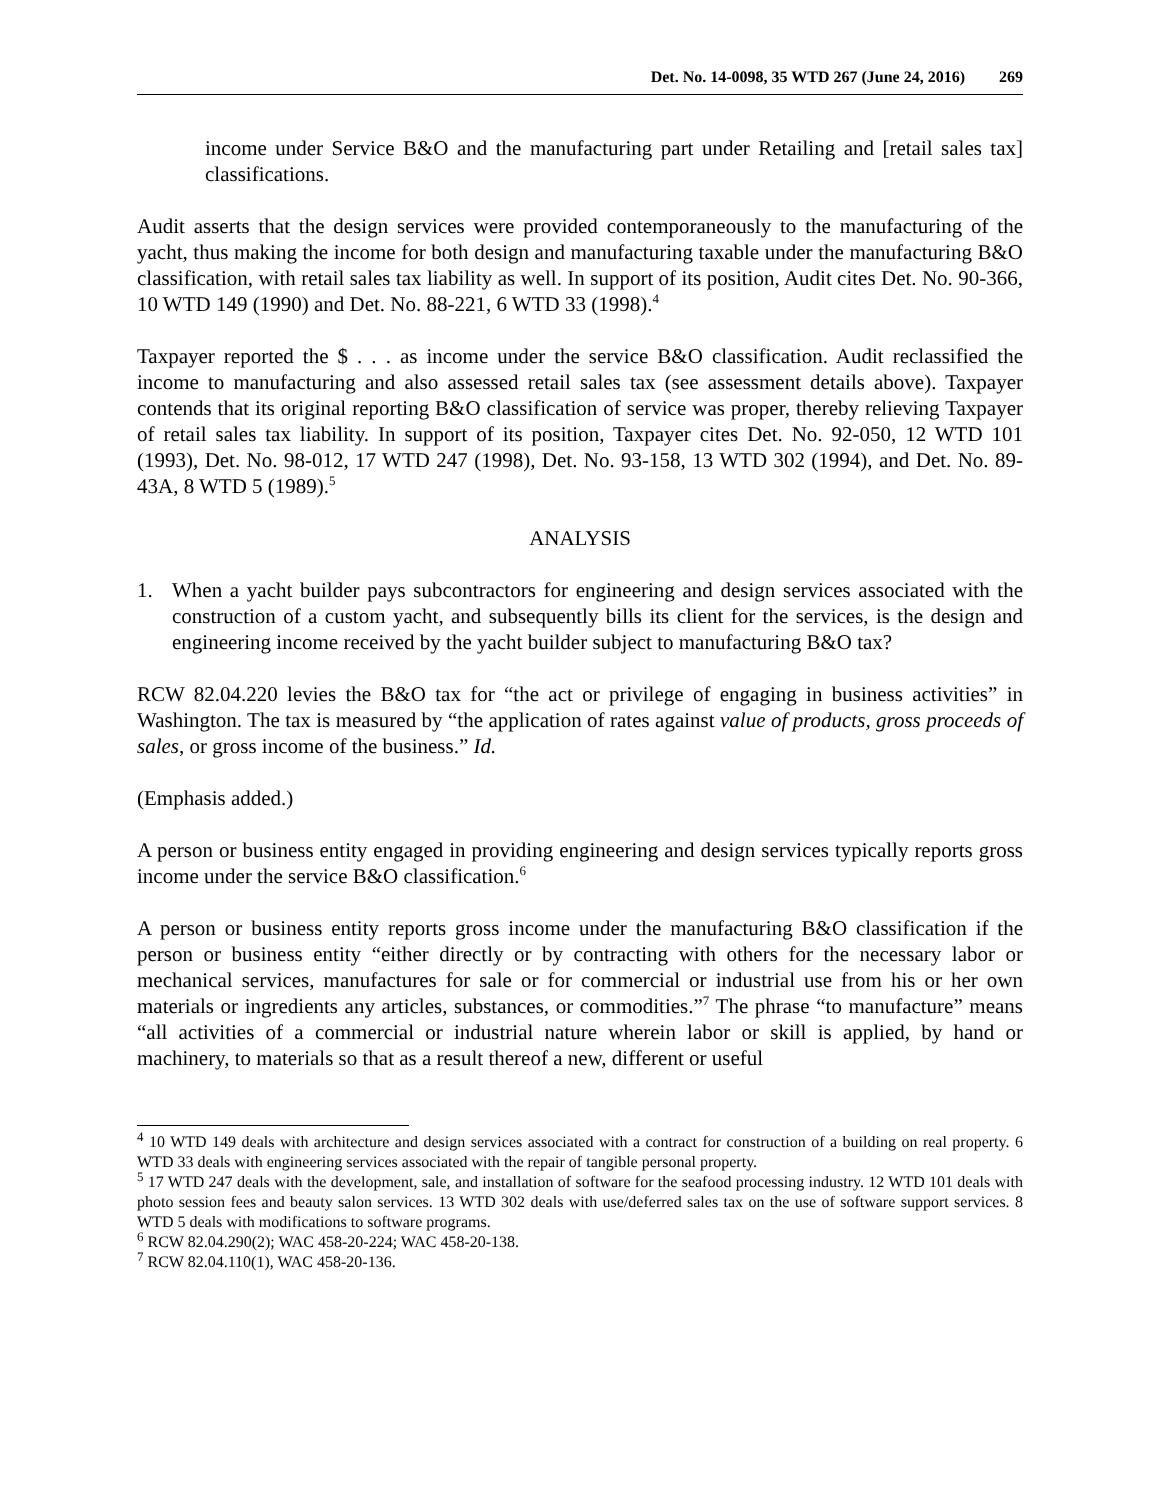Det. No. 14-0098, 35 WTD 267 (June 24, 2016) 269
income under Service B&O and the manufacturing part under Retailing and [retail sales tax] classifications.
Audit asserts that the design services were provided contemporaneously to the manufacturing of the yacht, thus making the income for both design and manufacturing taxable under the manufacturing B&O classification, with retail sales tax liability as well. In support of its position, Audit cites Det. No. 90-366, 10 WTD 149 (1990) and Det. No. 88-221, 6 WTD 33 (1998).<sup>4</sup>
Taxpayer reported the $ . . . as income under the service B&O classification. Audit reclassified the income to manufacturing and also assessed retail sales tax (see assessment details above). Taxpayer contends that its original reporting B&O classification of service was proper, thereby relieving Taxpayer of retail sales tax liability. In support of its position, Taxpayer cites Det. No. 92-050, 12 WTD 101 (1993), Det. No. 98-012, 17 WTD 247 (1998), Det. No. 93-158, 13 WTD 302 (1994), and Det. No. 89-43A, 8 WTD 5 (1989).<sup>5</sup>
ANALYSIS
1. When a yacht builder pays subcontractors for engineering and design services associated with the construction of a custom yacht, and subsequently bills its client for the services, is the design and engineering income received by the yacht builder subject to manufacturing B&O tax?
RCW 82.04.220 levies the B&O tax for “the act or privilege of engaging in business activities” in Washington. The tax is measured by “the application of rates against value of products, gross proceeds of sales, or gross income of the business.” Id.
(Emphasis added.)
A person or business entity engaged in providing engineering and design services typically reports gross income under the service B&O classification.<sup>6</sup>
A person or business entity reports gross income under the manufacturing B&O classification if the person or business entity “either directly or by contracting with others for the necessary labor or mechanical services, manufactures for sale or for commercial or industrial use from his or her own materials or ingredients any articles, substances, or commodities.”<sup>7</sup> The phrase “to manufacture” means “all activities of a commercial or industrial nature wherein labor or skill is applied, by hand or machinery, to materials so that as a result thereof a new, different or useful
<sup>4</sup> 10 WTD 149 deals with architecture and design services associated with a contract for construction of a building on real property. 6 WTD 33 deals with engineering services associated with the repair of tangible personal property.
<sup>5</sup> 17 WTD 247 deals with the development, sale, and installation of software for the seafood processing industry. 12 WTD 101 deals with photo session fees and beauty salon services. 13 WTD 302 deals with use/deferred sales tax on the use of software support services. 8 WTD 5 deals with modifications to software programs.
<sup>6</sup> RCW 82.04.290(2); WAC 458-20-224; WAC 458-20-138.
<sup>7</sup> RCW 82.04.110(1), WAC 458-20-136.